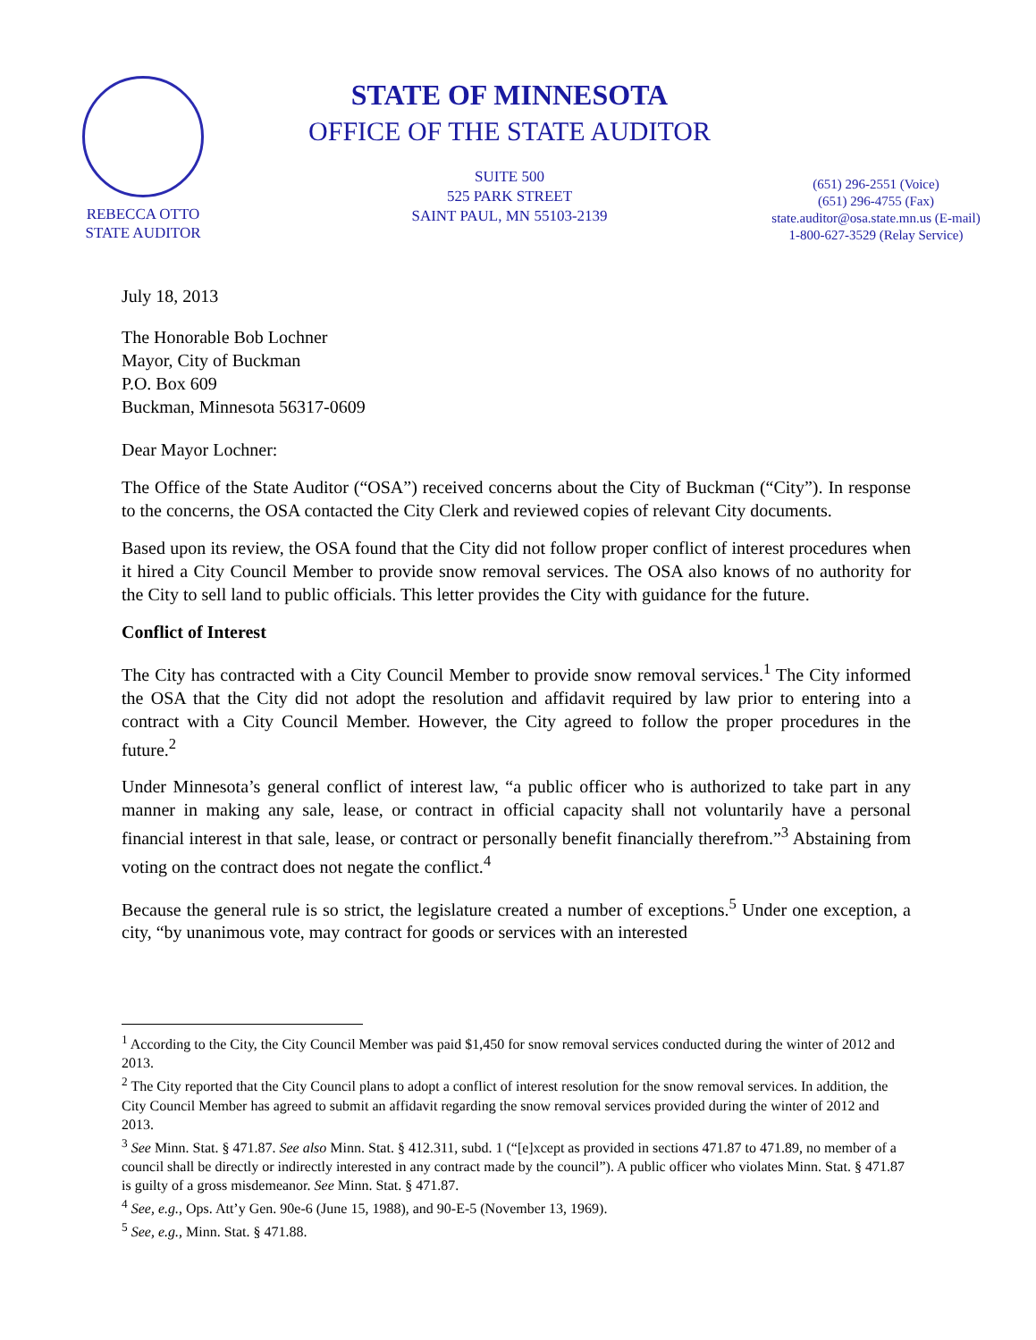REBECCA OTTO
STATE AUDITOR
STATE OF MINNESOTA
OFFICE OF THE STATE AUDITOR
SUITE 500
525 PARK STREET
SAINT PAUL, MN 55103-2139
(651) 296-2551 (Voice)
(651) 296-4755 (Fax)
state.auditor@osa.state.mn.us (E-mail)
1-800-627-3529 (Relay Service)
July 18, 2013
The Honorable Bob Lochner
Mayor, City of Buckman
P.O. Box 609
Buckman, Minnesota 56317-0609
Dear Mayor Lochner:
The Office of the State Auditor (“OSA”) received concerns about the City of Buckman (“City”). In response to the concerns, the OSA contacted the City Clerk and reviewed copies of relevant City documents.
Based upon its review, the OSA found that the City did not follow proper conflict of interest procedures when it hired a City Council Member to provide snow removal services. The OSA also knows of no authority for the City to sell land to public officials. This letter provides the City with guidance for the future.
Conflict of Interest
The City has contracted with a City Council Member to provide snow removal services.<sup>1</sup> The City informed the OSA that the City did not adopt the resolution and affidavit required by law prior to entering into a contract with a City Council Member. However, the City agreed to follow the proper procedures in the future.<sup>2</sup>
Under Minnesota’s general conflict of interest law, “a public officer who is authorized to take part in any manner in making any sale, lease, or contract in official capacity shall not voluntarily have a personal financial interest in that sale, lease, or contract or personally benefit financially therefrom.”<sup>3</sup> Abstaining from voting on the contract does not negate the conflict.<sup>4</sup>
Because the general rule is so strict, the legislature created a number of exceptions.<sup>5</sup> Under one exception, a city, “by unanimous vote, may contract for goods or services with an interested
<sup>1</sup> According to the City, the City Council Member was paid $1,450 for snow removal services conducted during the winter of 2012 and 2013.
<sup>2</sup> The City reported that the City Council plans to adopt a conflict of interest resolution for the snow removal services. In addition, the City Council Member has agreed to submit an affidavit regarding the snow removal services provided during the winter of 2012 and 2013.
<sup>3</sup> See Minn. Stat. § 471.87. See also Minn. Stat. § 412.311, subd. 1 (“[e]xcept as provided in sections 471.87 to 471.89, no member of a council shall be directly or indirectly interested in any contract made by the council”). A public officer who violates Minn. Stat. § 471.87 is guilty of a gross misdemeanor. See Minn. Stat. § 471.87.
<sup>4</sup> See, e.g., Ops. Att’y Gen. 90e-6 (June 15, 1988), and 90-E-5 (November 13, 1969).
<sup>5</sup> See, e.g., Minn. Stat. § 471.88.